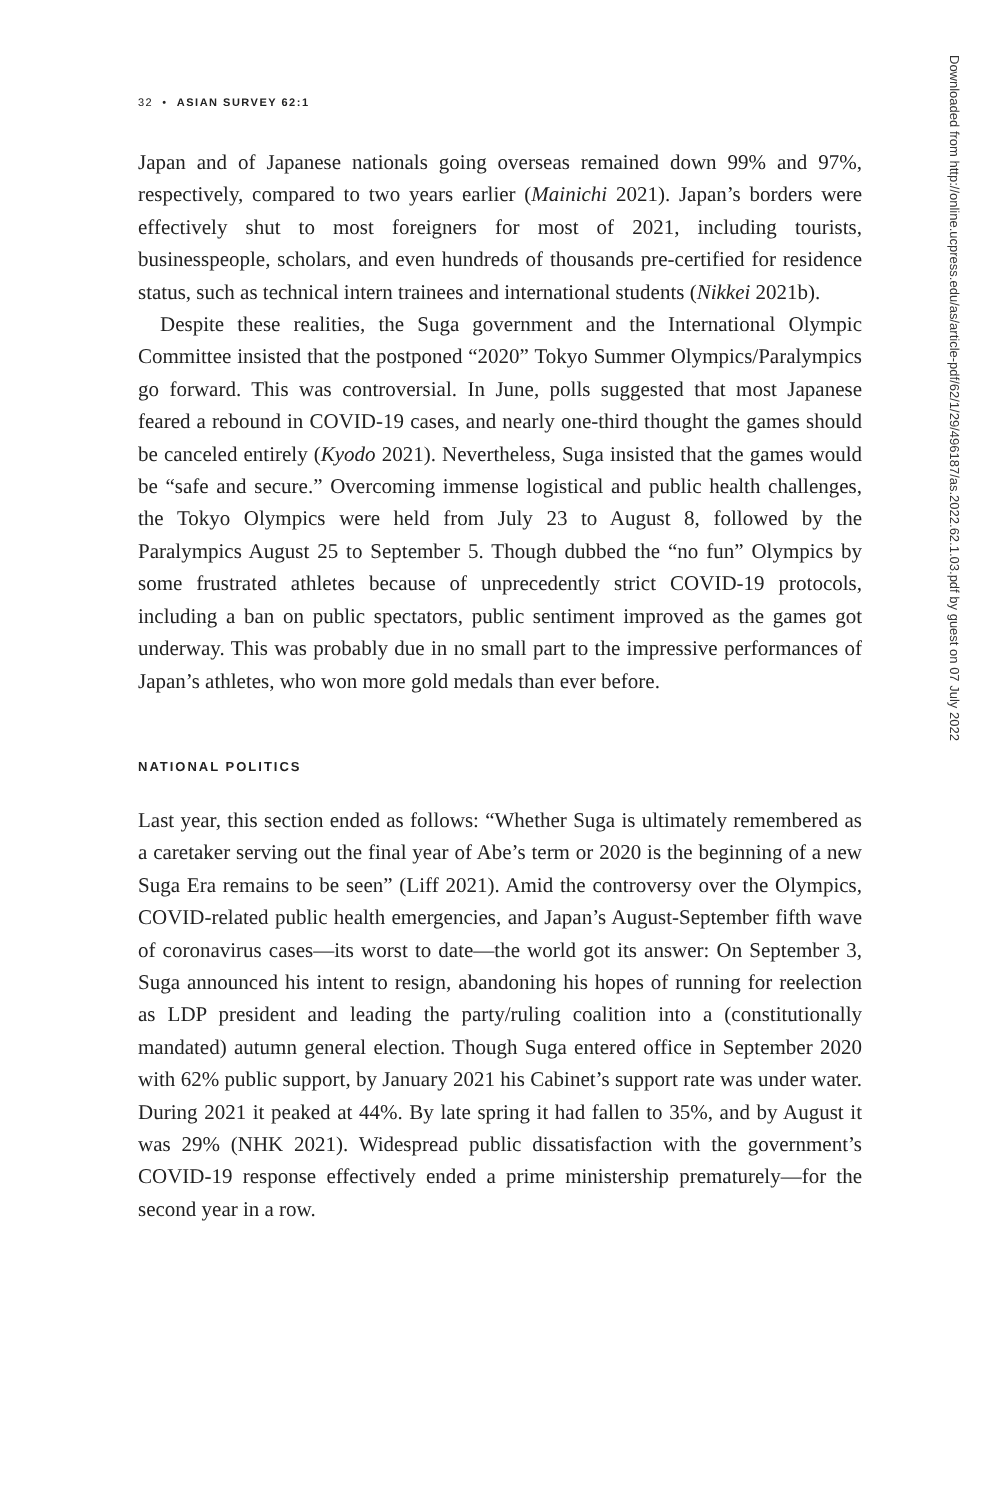32 • ASIAN SURVEY 62:1
Japan and of Japanese nationals going overseas remained down 99% and 97%, respectively, compared to two years earlier (Mainichi 2021). Japan’s borders were effectively shut to most foreigners for most of 2021, including tourists, businesspeople, scholars, and even hundreds of thousands pre-certified for residence status, such as technical intern trainees and international students (Nikkei 2021b).
Despite these realities, the Suga government and the International Olympic Committee insisted that the postponed “2020” Tokyo Summer Olympics/Paralympics go forward. This was controversial. In June, polls suggested that most Japanese feared a rebound in COVID-19 cases, and nearly one-third thought the games should be canceled entirely (Kyodo 2021). Nevertheless, Suga insisted that the games would be “safe and secure.” Overcoming immense logistical and public health challenges, the Tokyo Olympics were held from July 23 to August 8, followed by the Paralympics August 25 to September 5. Though dubbed the “no fun” Olympics by some frustrated athletes because of unprecedently strict COVID-19 protocols, including a ban on public spectators, public sentiment improved as the games got underway. This was probably due in no small part to the impressive performances of Japan’s athletes, who won more gold medals than ever before.
NATIONAL POLITICS
Last year, this section ended as follows: “Whether Suga is ultimately remembered as a caretaker serving out the final year of Abe’s term or 2020 is the beginning of a new Suga Era remains to be seen” (Liff 2021). Amid the controversy over the Olympics, COVID-related public health emergencies, and Japan’s August-September fifth wave of coronavirus cases—its worst to date—the world got its answer: On September 3, Suga announced his intent to resign, abandoning his hopes of running for reelection as LDP president and leading the party/ruling coalition into a (constitutionally mandated) autumn general election. Though Suga entered office in September 2020 with 62% public support, by January 2021 his Cabinet’s support rate was under water. During 2021 it peaked at 44%. By late spring it had fallen to 35%, and by August it was 29% (NHK 2021). Widespread public dissatisfaction with the government’s COVID-19 response effectively ended a prime ministership prematurely—for the second year in a row.
Downloaded from http://online.ucpress.edu/as/article-pdf/62/1/29/496187/as.2022.62.1.03.pdf by guest on 07 July 2022